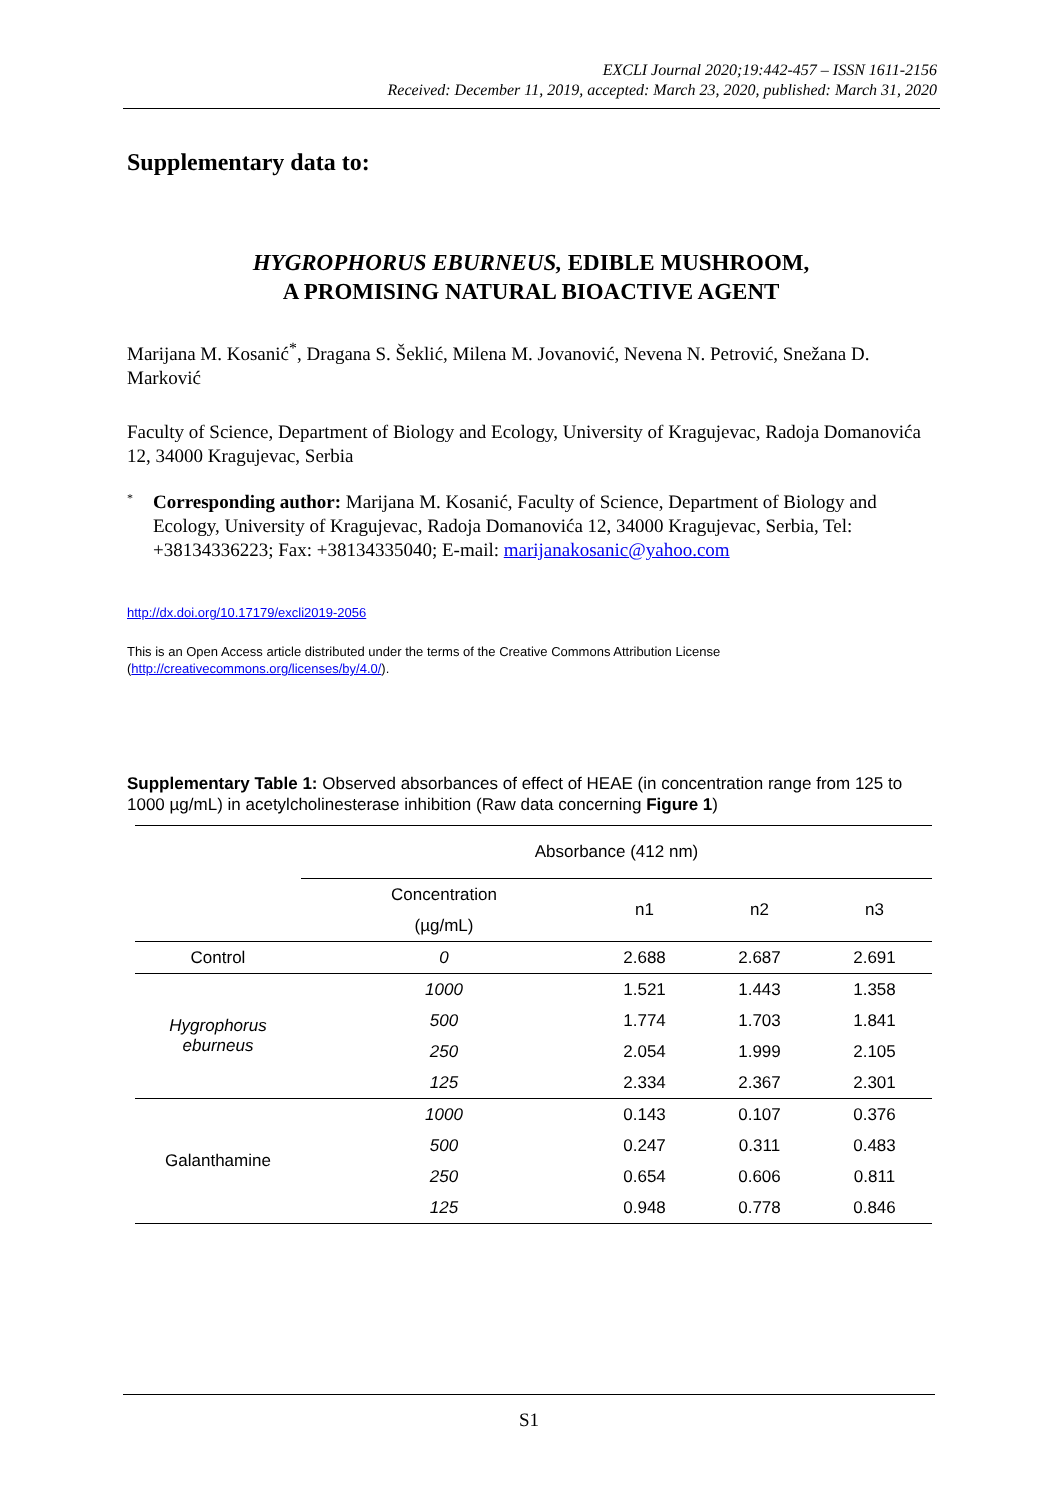EXCLI Journal 2020;19:442-457 – ISSN 1611-2156
Received: December 11, 2019, accepted: March 23, 2020, published: March 31, 2020
Supplementary data to:
HYGROPHORUS EBURNEUS, EDIBLE MUSHROOM,
A PROMISING NATURAL BIOACTIVE AGENT
Marijana M. Kosanić<sup>*</sup>, Dragana S. Šeklić, Milena M. Jovanović, Nevena N. Petrović, Snežana D. Marković
Faculty of Science, Department of Biology and Ecology, University of Kragujevac, Radoja Domanovića 12, 34000 Kragujevac, Serbia
<sup>*</sup> Corresponding author: Marijana M. Kosanić, Faculty of Science, Department of Biology and Ecology, University of Kragujevac, Radoja Domanovića 12, 34000 Kragujevac, Serbia, Tel: +38134336223; Fax: +38134335040; E-mail: marijanakosanic@yahoo.com
http://dx.doi.org/10.17179/excli2019-2056
This is an Open Access article distributed under the terms of the Creative Commons Attribution License (http://creativecommons.org/licenses/by/4.0/).
Supplementary Table 1: Observed absorbances of effect of HEAE (in concentration range from 125 to 1000 µg/mL) in acetylcholinesterase inhibition (Raw data concerning Figure 1)
| | Absorbance (412 nm) | | | |
| --- | --- | --- | --- | --- |
| | Concentration (µg/mL) | n1 | n2 | n3 |
| Control | 0 | 2.688 | 2.687 | 2.691 |
| Hygrophorus eburneus | 1000 | 1.521 | 1.443 | 1.358 |
| | 500 | 1.774 | 1.703 | 1.841 |
| | 250 | 2.054 | 1.999 | 2.105 |
| | 125 | 2.334 | 2.367 | 2.301 |
| Galanthamine | 1000 | 0.143 | 0.107 | 0.376 |
| | 500 | 0.247 | 0.311 | 0.483 |
| | 250 | 0.654 | 0.606 | 0.811 |
| | 125 | 0.948 | 0.778 | 0.846 |
S1